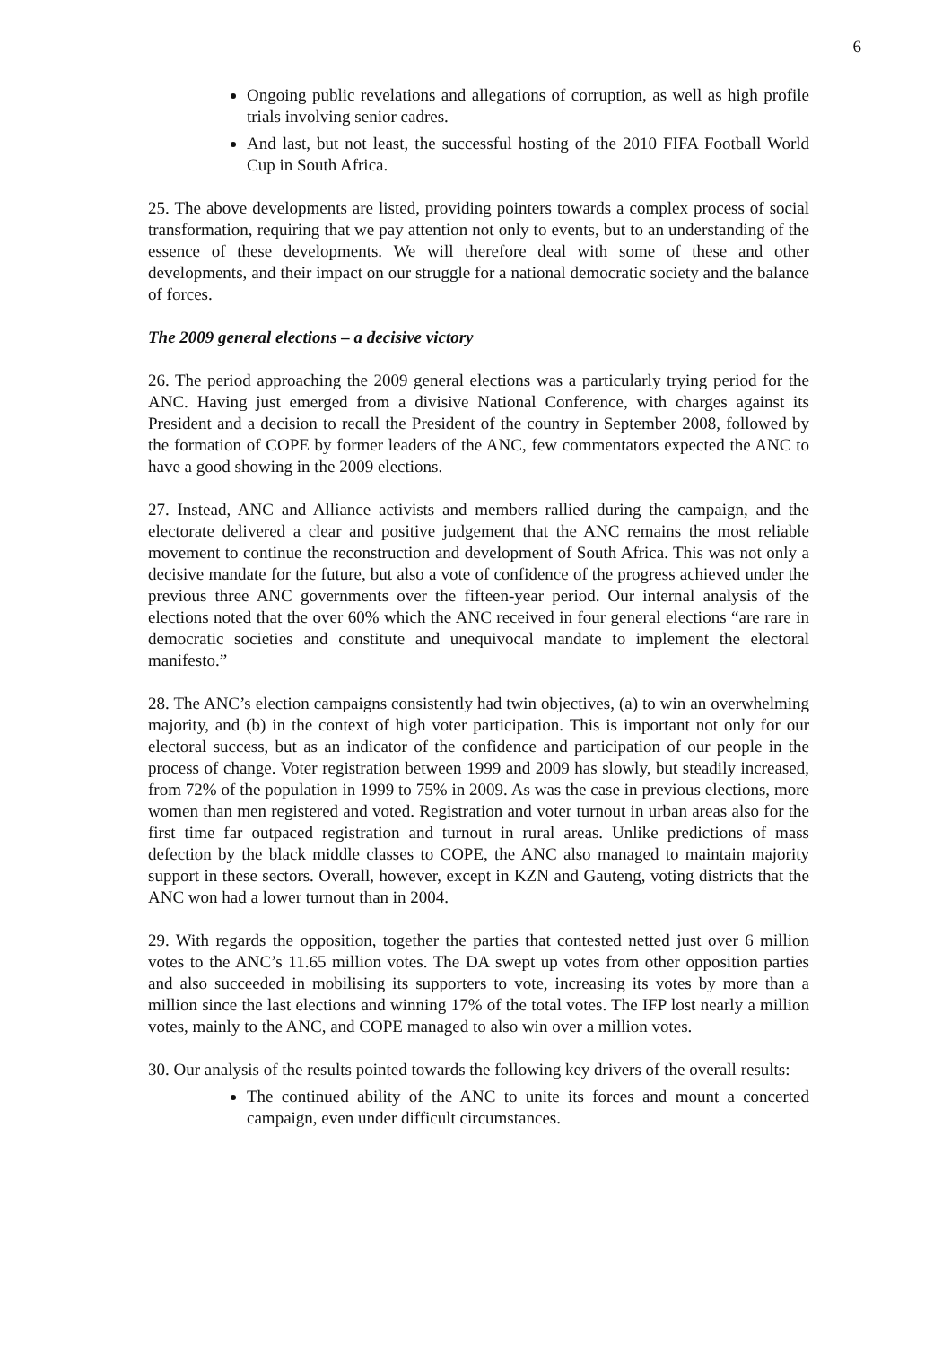6
Ongoing public revelations and allegations of corruption, as well as high profile trials involving senior cadres.
And last, but not least, the successful hosting of the 2010 FIFA Football World Cup in South Africa.
25. The above developments are listed, providing pointers towards a complex process of social transformation, requiring that we pay attention not only to events, but to an understanding of the essence of these developments. We will therefore deal with some of these and other developments, and their impact on our struggle for a national democratic society and the balance of forces.
The 2009 general elections – a decisive victory
26. The period approaching the 2009 general elections was a particularly trying period for the ANC. Having just emerged from a divisive National Conference, with charges against its President and a decision to recall the President of the country in September 2008, followed by the formation of COPE by former leaders of the ANC, few commentators expected the ANC to have a good showing in the 2009 elections.
27. Instead, ANC and Alliance activists and members rallied during the campaign, and the electorate delivered a clear and positive judgement that the ANC remains the most reliable movement to continue the reconstruction and development of South Africa. This was not only a decisive mandate for the future, but also a vote of confidence of the progress achieved under the previous three ANC governments over the fifteen-year period. Our internal analysis of the elections noted that the over 60% which the ANC received in four general elections “are rare in democratic societies and constitute and unequivocal mandate to implement the electoral manifesto.”
28. The ANC’s election campaigns consistently had twin objectives, (a) to win an overwhelming majority, and (b) in the context of high voter participation. This is important not only for our electoral success, but as an indicator of the confidence and participation of our people in the process of change. Voter registration between 1999 and 2009 has slowly, but steadily increased, from 72% of the population in 1999 to 75% in 2009. As was the case in previous elections, more women than men registered and voted. Registration and voter turnout in urban areas also for the first time far outpaced registration and turnout in rural areas. Unlike predictions of mass defection by the black middle classes to COPE, the ANC also managed to maintain majority support in these sectors. Overall, however, except in KZN and Gauteng, voting districts that the ANC won had a lower turnout than in 2004.
29. With regards the opposition, together the parties that contested netted just over 6 million votes to the ANC’s 11.65 million votes. The DA swept up votes from other opposition parties and also succeeded in mobilising its supporters to vote, increasing its votes by more than a million since the last elections and winning 17% of the total votes. The IFP lost nearly a million votes, mainly to the ANC, and COPE managed to also win over a million votes.
30. Our analysis of the results pointed towards the following key drivers of the overall results:
The continued ability of the ANC to unite its forces and mount a concerted campaign, even under difficult circumstances.